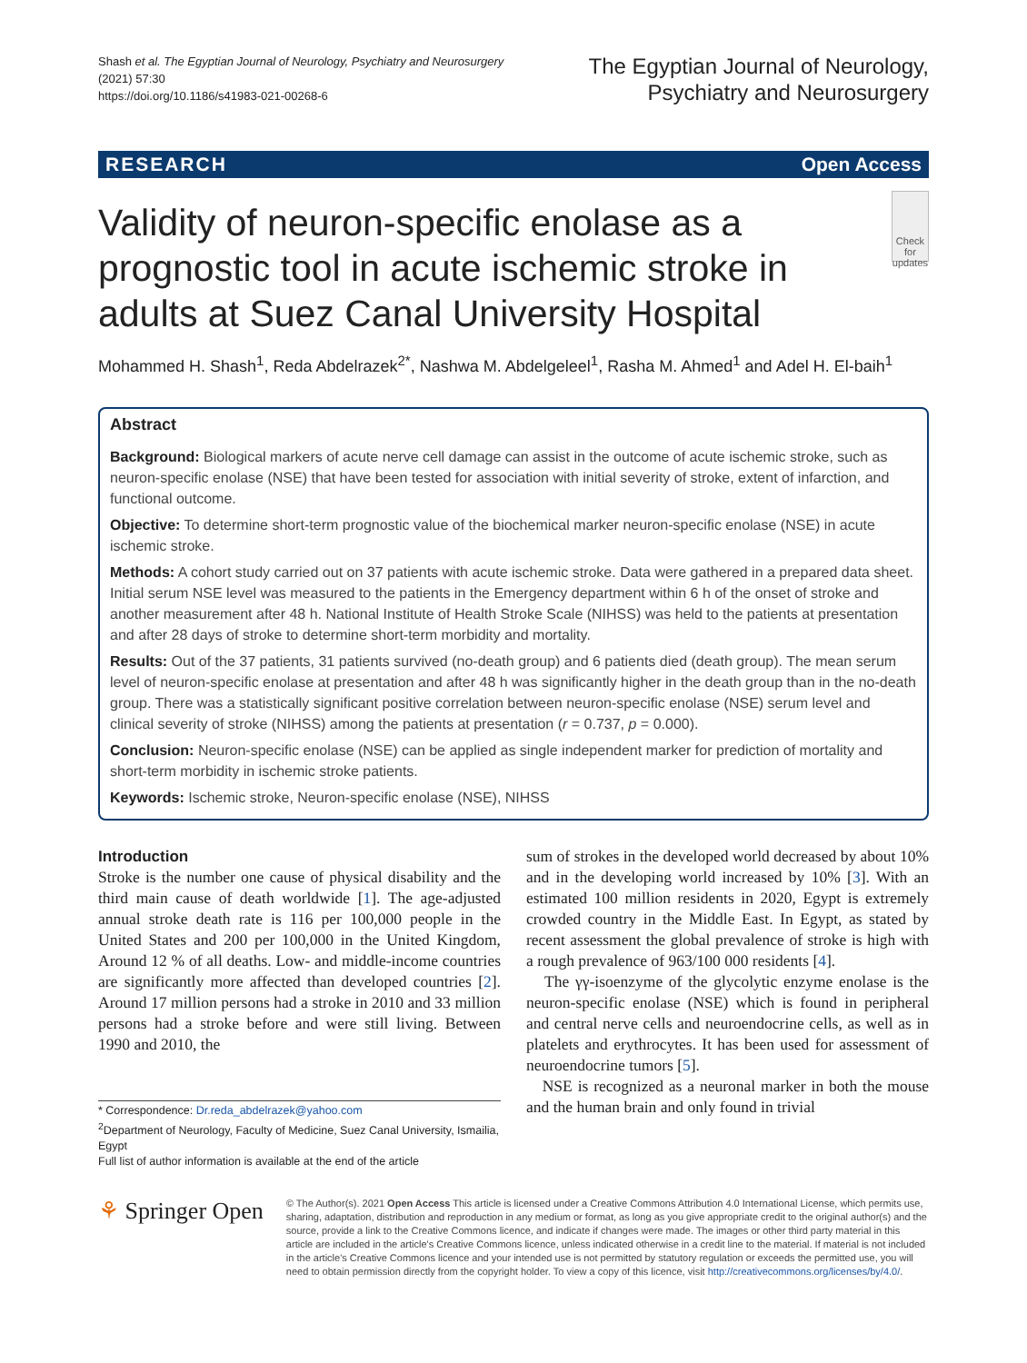Shash et al. The Egyptian Journal of Neurology, Psychiatry and Neurosurgery
(2021) 57:30
https://doi.org/10.1186/s41983-021-00268-6
The Egyptian Journal of Neurology,
Psychiatry and Neurosurgery
RESEARCH Open Access
Validity of neuron-specific enolase as a prognostic tool in acute ischemic stroke in adults at Suez Canal University Hospital
Check for updates
Mohammed H. Shash<sup>1</sup>, Reda Abdelrazek<sup>2*</sup>, Nashwa M. Abdelgeleel<sup>1</sup>, Rasha M. Ahmed<sup>1</sup> and Adel H. El-baih<sup>1</sup>
Abstract
Background: Biological markers of acute nerve cell damage can assist in the outcome of acute ischemic stroke, such as neuron-specific enolase (NSE) that have been tested for association with initial severity of stroke, extent of infarction, and functional outcome.
Objective: To determine short-term prognostic value of the biochemical marker neuron-specific enolase (NSE) in acute ischemic stroke.
Methods: A cohort study carried out on 37 patients with acute ischemic stroke. Data were gathered in a prepared data sheet. Initial serum NSE level was measured to the patients in the Emergency department within 6 h of the onset of stroke and another measurement after 48 h. National Institute of Health Stroke Scale (NIHSS) was held to the patients at presentation and after 28 days of stroke to determine short-term morbidity and mortality.
Results: Out of the 37 patients, 31 patients survived (no-death group) and 6 patients died (death group). The mean serum level of neuron-specific enolase at presentation and after 48 h was significantly higher in the death group than in the no-death group. There was a statistically significant positive correlation between neuron-specific enolase (NSE) serum level and clinical severity of stroke (NIHSS) among the patients at presentation (r = 0.737, p = 0.000).
Conclusion: Neuron-specific enolase (NSE) can be applied as single independent marker for prediction of mortality and short-term morbidity in ischemic stroke patients.
Keywords: Ischemic stroke, Neuron-specific enolase (NSE), NIHSS
Introduction
Stroke is the number one cause of physical disability and the third main cause of death worldwide [1]. The age-adjusted annual stroke death rate is 116 per 100,000 people in the United States and 200 per 100,000 in the United Kingdom, Around 12 % of all deaths. Low- and middle-income countries are significantly more affected than developed countries [2]. Around 17 million persons had a stroke in 2010 and 33 million persons had a stroke before and were still living. Between 1990 and 2010, the
* Correspondence: Dr.reda_abdelrazek@yahoo.com
<sup>2</sup> Department of Neurology, Faculty of Medicine, Suez Canal University, Ismailia, Egypt
Full list of author information is available at the end of the article
sum of strokes in the developed world decreased by about 10% and in the developing world increased by 10% [3]. With an estimated 100 million residents in 2020, Egypt is extremely crowded country in the Middle East. In Egypt, as stated by recent assessment the global prevalence of stroke is high with a rough prevalence of 963/100 000 residents [4].
The γγ-isoenzyme of the glycolytic enzyme enolase is the neuron-specific enolase (NSE) which is found in peripheral and central nerve cells and neuroendocrine cells, as well as in platelets and erythrocytes. It has been used for assessment of neuroendocrine tumors [5].
NSE is recognized as a neuronal marker in both the mouse and the human brain and only found in trivial
⚘ Springer Open
© The Author(s). 2021 Open Access This article is licensed under a Creative Commons Attribution 4.0 International License, which permits use, sharing, adaptation, distribution and reproduction in any medium or format, as long as you give appropriate credit to the original author(s) and the source, provide a link to the Creative Commons licence, and indicate if changes were made. The images or other third party material in this article are included in the article's Creative Commons licence, unless indicated otherwise in a credit line to the material. If material is not included in the article's Creative Commons licence and your intended use is not permitted by statutory regulation or exceeds the permitted use, you will need to obtain permission directly from the copyright holder. To view a copy of this licence, visit http://creativecommons.org/licenses/by/4.0/.